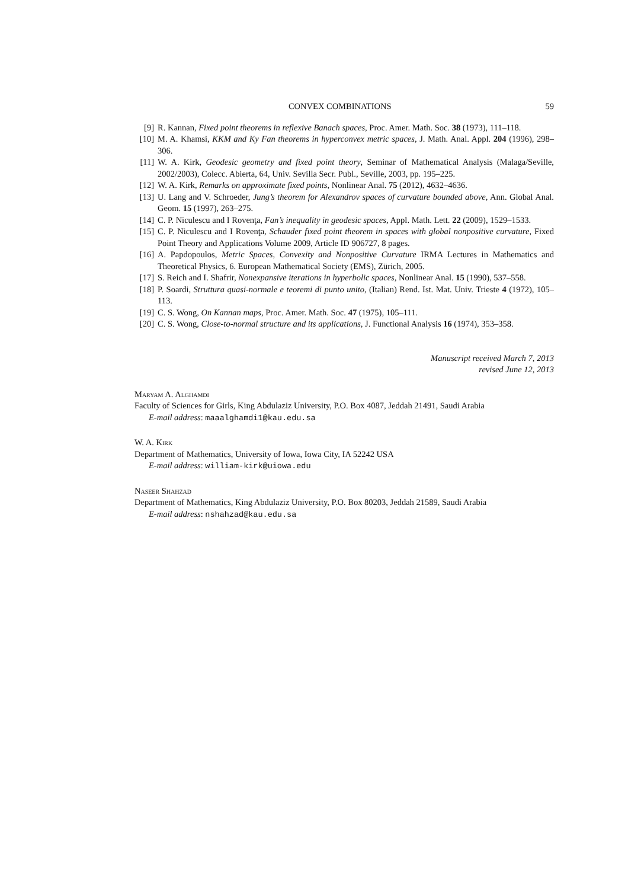CONVEX COMBINATIONS 59
[9] R. Kannan, Fixed point theorems in reflexive Banach spaces, Proc. Amer. Math. Soc. 38 (1973), 111–118.
[10] M. A. Khamsi, KKM and Ky Fan theorems in hyperconvex metric spaces, J. Math. Anal. Appl. 204 (1996), 298–306.
[11] W. A. Kirk, Geodesic geometry and fixed point theory, Seminar of Mathematical Analysis (Malaga/Seville, 2002/2003), Colecc. Abierta, 64, Univ. Sevilla Secr. Publ., Seville, 2003, pp. 195–225.
[12] W. A. Kirk, Remarks on approximate fixed points, Nonlinear Anal. 75 (2012), 4632–4636.
[13] U. Lang and V. Schroeder, Jung’s theorem for Alexandrov spaces of curvature bounded above, Ann. Global Anal. Geom. 15 (1997), 263–275.
[14] C. P. Niculescu and I Rovenţa, Fan’s inequality in geodesic spaces, Appl. Math. Lett. 22 (2009), 1529–1533.
[15] C. P. Niculescu and I Rovenţa, Schauder fixed point theorem in spaces with global nonpositive curvature, Fixed Point Theory and Applications Volume 2009, Article ID 906727, 8 pages.
[16] A. Papdopoulos, Metric Spaces, Convexity and Nonpositive Curvature IRMA Lectures in Mathematics and Theoretical Physics, 6. European Mathematical Society (EMS), Zürich, 2005.
[17] S. Reich and I. Shafrir, Nonexpansive iterations in hyperbolic spaces, Nonlinear Anal. 15 (1990), 537–558.
[18] P. Soardi, Struttura quasi-normale e teoremi di punto unito, (Italian) Rend. Ist. Mat. Univ. Trieste 4 (1972), 105–113.
[19] C. S. Wong, On Kannan maps, Proc. Amer. Math. Soc. 47 (1975), 105–111.
[20] C. S. Wong, Close-to-normal structure and its applications, J. Functional Analysis 16 (1974), 353–358.
Manuscript received March 7, 2013
revised June 12, 2013
Maryam A. Alghamdi
Faculty of Sciences for Girls, King Abdulaziz University, P.O. Box 4087, Jeddah 21491, Saudi Arabia
E-mail address: maaalghamdi1@kau.edu.sa
W. A. Kirk
Department of Mathematics, University of Iowa, Iowa City, IA 52242 USA
E-mail address: william-kirk@uiowa.edu
Naseer Shahzad
Department of Mathematics, King Abdulaziz University, P.O. Box 80203, Jeddah 21589, Saudi Arabia
E-mail address: nshahzad@kau.edu.sa